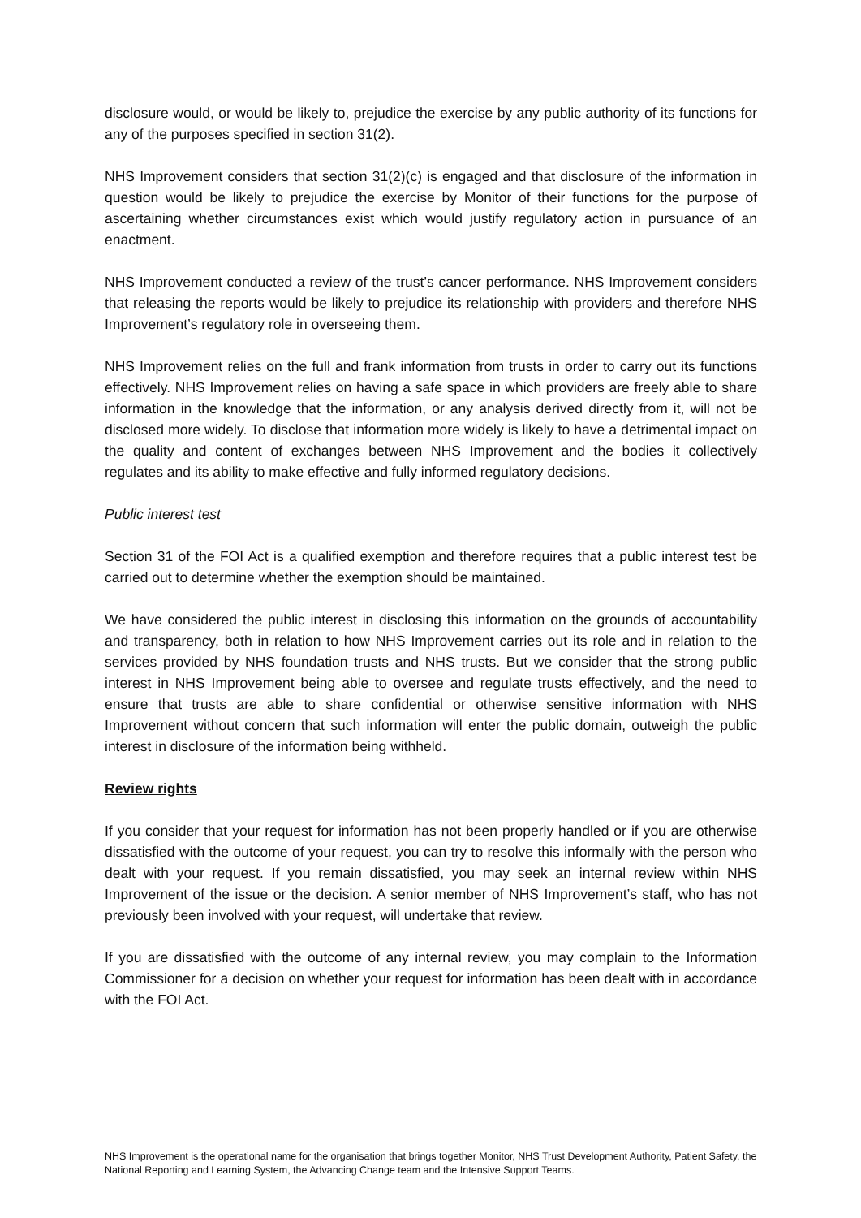disclosure would, or would be likely to, prejudice the exercise by any public authority of its functions for any of the purposes specified in section 31(2).
NHS Improvement considers that section 31(2)(c) is engaged and that disclosure of the information in question would be likely to prejudice the exercise by Monitor of their functions for the purpose of ascertaining whether circumstances exist which would justify regulatory action in pursuance of an enactment.
NHS Improvement conducted a review of the trust’s cancer performance. NHS Improvement considers that releasing the reports would be likely to prejudice its relationship with providers and therefore NHS Improvement’s regulatory role in overseeing them.
NHS Improvement relies on the full and frank information from trusts in order to carry out its functions effectively. NHS Improvement relies on having a safe space in which providers are freely able to share information in the knowledge that the information, or any analysis derived directly from it, will not be disclosed more widely. To disclose that information more widely is likely to have a detrimental impact on the quality and content of exchanges between NHS Improvement and the bodies it collectively regulates and its ability to make effective and fully informed regulatory decisions.
Public interest test
Section 31 of the FOI Act is a qualified exemption and therefore requires that a public interest test be carried out to determine whether the exemption should be maintained.
We have considered the public interest in disclosing this information on the grounds of accountability and transparency, both in relation to how NHS Improvement carries out its role and in relation to the services provided by NHS foundation trusts and NHS trusts. But we consider that the strong public interest in NHS Improvement being able to oversee and regulate trusts effectively, and the need to ensure that trusts are able to share confidential or otherwise sensitive information with NHS Improvement without concern that such information will enter the public domain, outweigh the public interest in disclosure of the information being withheld.
Review rights
If you consider that your request for information has not been properly handled or if you are otherwise dissatisfied with the outcome of your request, you can try to resolve this informally with the person who dealt with your request. If you remain dissatisfied, you may seek an internal review within NHS Improvement of the issue or the decision. A senior member of NHS Improvement’s staff, who has not previously been involved with your request, will undertake that review.
If you are dissatisfied with the outcome of any internal review, you may complain to the Information Commissioner for a decision on whether your request for information has been dealt with in accordance with the FOI Act.
NHS Improvement is the operational name for the organisation that brings together Monitor, NHS Trust Development Authority, Patient Safety, the National Reporting and Learning System, the Advancing Change team and the Intensive Support Teams.